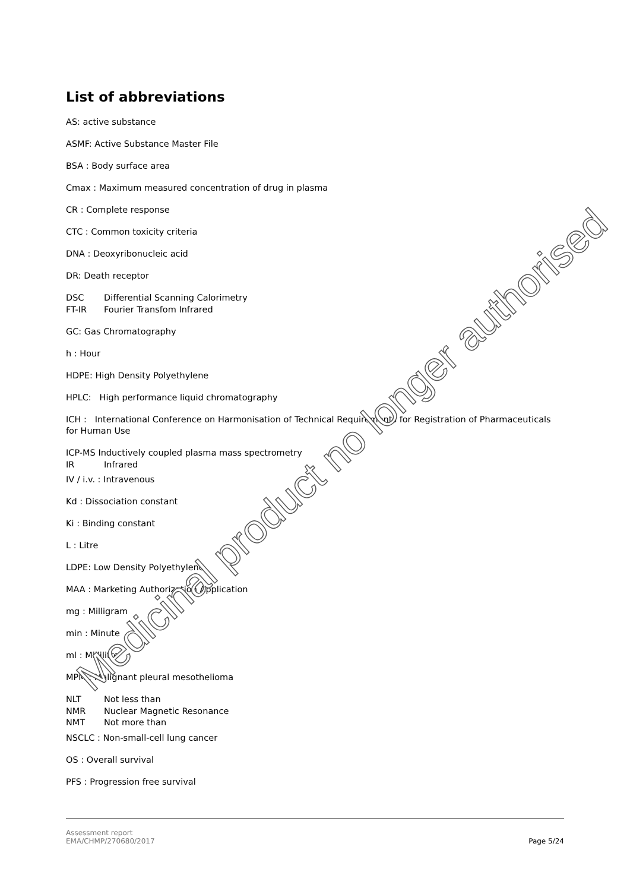List of abbreviations
AS: active substance
ASMF: Active Substance Master File
BSA : Body surface area
Cmax : Maximum measured concentration of drug in plasma
CR : Complete response
CTC : Common toxicity criteria
DNA : Deoxyribonucleic acid
DR: Death receptor
DSC Differential Scanning Calorimetry
FT-IR Fourier Transfom Infrared
GC: Gas Chromatography
h : Hour
HDPE: High Density Polyethylene
HPLC: High performance liquid chromatography
ICH : International Conference on Harmonisation of Technical Requirements for Registration of Pharmaceuticals for Human Use
ICP-MS Inductively coupled plasma mass spectrometry
IR Infrared
IV / i.v. : Intravenous
Kd : Dissociation constant
Ki : Binding constant
L : Litre
LDPE: Low Density Polyethylene
MAA : Marketing Authorization Application
mg : Milligram
min : Minute
ml : Millilitre
MPM : Malignant pleural mesothelioma
NLT Not less than
NMR Nuclear Magnetic Resonance
NMT Not more than
NSCLC : Non-small-cell lung cancer
OS : Overall survival
PFS : Progression free survival
Medicinal product no longer authorised
Assessment report
EMA/CHMP/270680/2017
Page 5/24